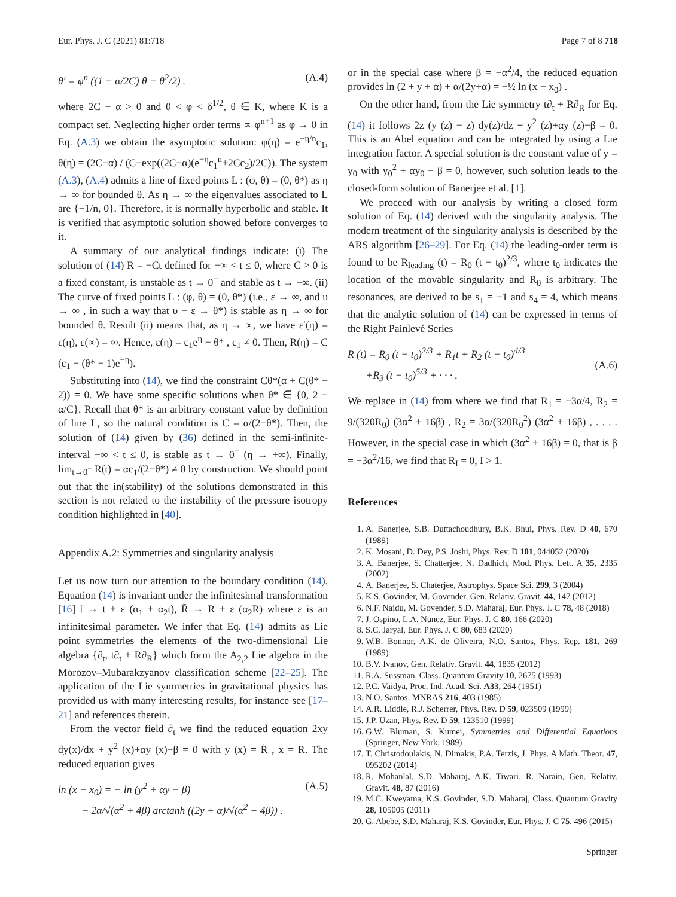Eur. Phys. J. C (2021) 81:718 Page 7 of 8 718
θ′ = φ<sup>n</sup> ((1 − α/2C) θ − θ<sup>2</sup>/2) . (A.4)
where 2C − α > 0 and 0 < φ < δ<sup>1/2</sup>, θ ∈ K, where K is a compact set. Neglecting higher order terms ∝ φ<sup>n+1</sup> as φ → 0 in Eq. (A.3) we obtain the asymptotic solution: φ(η) = e<sup>−η/n</sup>c<sub>1</sub>, θ(η) = (2C−α) / (C−exp((2C−α)(e<sup>−η</sup>c<sub>1</sub><sup>n</sup>+2Cc<sub>2</sub>)/2C)). The system (A.3), (A.4) admits a line of fixed points L : (φ, θ) = (0, θ*) as η → ∞ for bounded θ. As η → ∞ the eigenvalues associated to L are {−1/n, 0}. Therefore, it is normally hyperbolic and stable. It is verified that asymptotic solution showed before converges to it.
A summary of our analytical findings indicate: (i) The solution of (14) R = −Ct defined for −∞ < t ≤ 0, where C > 0 is a fixed constant, is unstable as t → 0<sup>−</sup> and stable as t → −∞. (ii) The curve of fixed points L : (φ, θ) = (0, θ*) (i.e., ε → ∞, and υ → ∞ , in such a way that υ − ε → θ*) is stable as η → ∞ for bounded θ. Result (ii) means that, as η → ∞, we have ε′(η) = ε(η), ε(∞) = ∞. Hence, ε(η) = c<sub>1</sub>e<sup>η</sup> − θ* , c<sub>1</sub> ≠ 0. Then, R(η) = C (c<sub>1</sub> − (θ* − 1)e<sup>−η</sup>).
Substituting into (14), we find the constraint Cθ*(α + C(θ* − 2)) = 0. We have some specific solutions when θ* ∈ {0, 2 − α/C}. Recall that θ* is an arbitrary constant value by definition of line L, so the natural condition is C = α/(2−θ*). Then, the solution of (14) given by (36) defined in the semi-infinite-interval −∞ < t ≤ 0, is stable as t → 0<sup>−</sup> (η → +∞). Finally, lim<sub>t→0<sup>−</sup></sub> R(t) = αc<sub>1</sub>/(2−θ*) ≠ 0 by construction. We should point out that the in(stability) of the solutions demonstrated in this section is not related to the instability of the pressure isotropy condition highlighted in [40].
Appendix A.2: Symmetries and singularity analysis
Let us now turn our attention to the boundary condition (14). Equation (14) is invariant under the infinitesimal transformation [16] t̄ → t + ε (α<sub>1</sub> + α<sub>2</sub>t), R̄ → R + ε (α<sub>2</sub>R) where ε is an infinitesimal parameter. We infer that Eq. (14) admits as Lie point symmetries the elements of the two-dimensional Lie algebra {∂<sub>t</sub>, t∂<sub>t</sub> + R∂<sub>R</sub>} which form the A<sub>2,2</sub> Lie algebra in the Morozov–Mubarakzyanov classification scheme [22–25]. The application of the Lie symmetries in gravitational physics has provided us with many interesting results, for instance see [17–21] and references therein.
From the vector field ∂<sub>t</sub> we find the reduced equation 2xy dy(x)/dx + y<sup>2</sup> (x)+αy (x)−β = 0 with y (x) = Ṙ , x = R. The reduced equation gives
ln (x − x<sub>0</sub>) = − ln (y<sup>2</sup> + αy − β)
− 2α/√(α<sup>2</sup> + 4β) arctanh ((2y + α)/√(α<sup>2</sup> + 4β)) . (A.5)
or in the special case where β = −α<sup>2</sup>/4, the reduced equation provides ln (2 + y + α) + α/(2y+α) = −½ ln (x − x<sub>0</sub>) .
On the other hand, from the Lie symmetry t∂<sub>t</sub> + R∂<sub>R</sub> for Eq. (14) it follows 2z (y (z) − z) dy(z)/dz + y<sup>2</sup> (z)+αy (z)−β = 0. This is an Abel equation and can be integrated by using a Lie integration factor. A special solution is the constant value of y = y<sub>0</sub> with y<sub>0</sub><sup>2</sup> + αy<sub>0</sub> − β = 0, however, such solution leads to the closed-form solution of Banerjee et al. [1].
We proceed with our analysis by writing a closed form solution of Eq. (14) derived with the singularity analysis. The modern treatment of the singularity analysis is described by the ARS algorithm [26–29]. For Eq. (14) the leading-order term is found to be R<sub>leading</sub> (t) = R<sub>0</sub> (t − t<sub>0</sub>)<sup>2/3</sup>, where t<sub>0</sub> indicates the location of the movable singularity and R<sub>0</sub> is arbitrary. The resonances, are derived to be s<sub>1</sub> = −1 and s<sub>4</sub> = 4, which means that the analytic solution of (14) can be expressed in terms of the Right Painlevé Series
R (t) = R<sub>0</sub> (t − t<sub>0</sub>)<sup>2/3</sup> + R<sub>1</sub>t + R<sub>2</sub> (t − t<sub>0</sub>)<sup>4/3</sup>
+R<sub>3</sub> (t − t<sub>0</sub>)<sup>5/3</sup> + · · · .
(A.6)
We replace in (14) from where we find that R<sub>1</sub> = −3α/4, R<sub>2</sub> = 9/(320R<sub>0</sub>) (3α<sup>2</sup> + 16β) , R<sub>2</sub> = 3α/(320R<sub>0</sub><sup>2</sup>) (3α<sup>2</sup> + 16β) , . . . . However, in the special case in which (3α<sup>2</sup> + 16β) = 0, that is β = −3α<sup>2</sup>/16, we find that R<sub>I</sub> = 0, I > 1.
References
1. A. Banerjee, S.B. Duttachoudhury, B.K. Bhui, Phys. Rev. D 40, 670 (1989)
2. K. Mosani, D. Dey, P.S. Joshi, Phys. Rev. D 101, 044052 (2020)
3. A. Banerjee, S. Chatterjee, N. Dadhich, Mod. Phys. Lett. A 35, 2335 (2002)
4. A. Banerjee, S. Chaterjee, Astrophys. Space Sci. 299, 3 (2004)
5. K.S. Govinder, M. Govender, Gen. Relativ. Gravit. 44, 147 (2012)
6. N.F. Naidu, M. Govender, S.D. Maharaj, Eur. Phys. J. C 78, 48 (2018)
7. J. Ospino, L.A. Nunez, Eur. Phys. J. C 80, 166 (2020)
8. S.C. Jaryal, Eur. Phys. J. C 80, 683 (2020)
9. W.B. Bonnor, A.K. de Oliveira, N.O. Santos, Phys. Rep. 181, 269 (1989)
10. B.V. Ivanov, Gen. Relativ. Gravit. 44, 1835 (2012)
11. R.A. Sussman, Class. Quantum Gravity 10, 2675 (1993)
12. P.C. Vaidya, Proc. Ind. Acad. Sci. A33, 264 (1951)
13. N.O. Santos, MNRAS 216, 403 (1985)
14. A.R. Liddle, R.J. Scherrer, Phys. Rev. D 59, 023509 (1999)
15. J.P. Uzan, Phys. Rev. D 59, 123510 (1999)
16. G.W. Bluman, S. Kumei, Symmetries and Differential Equations (Springer, New York, 1989)
17. T. Christodoulakis, N. Dimakis, P.A. Terzis, J. Phys. A Math. Theor. 47, 095202 (2014)
18. R. Mohanlal, S.D. Maharaj, A.K. Tiwari, R. Narain, Gen. Relativ. Gravit. 48, 87 (2016)
19. M.C. Kweyama, K.S. Govinder, S.D. Maharaj, Class. Quantum Gravity 28, 105005 (2011)
20. G. Abebe, S.D. Maharaj, K.S. Govinder, Eur. Phys. J. C 75, 496 (2015)
Springer